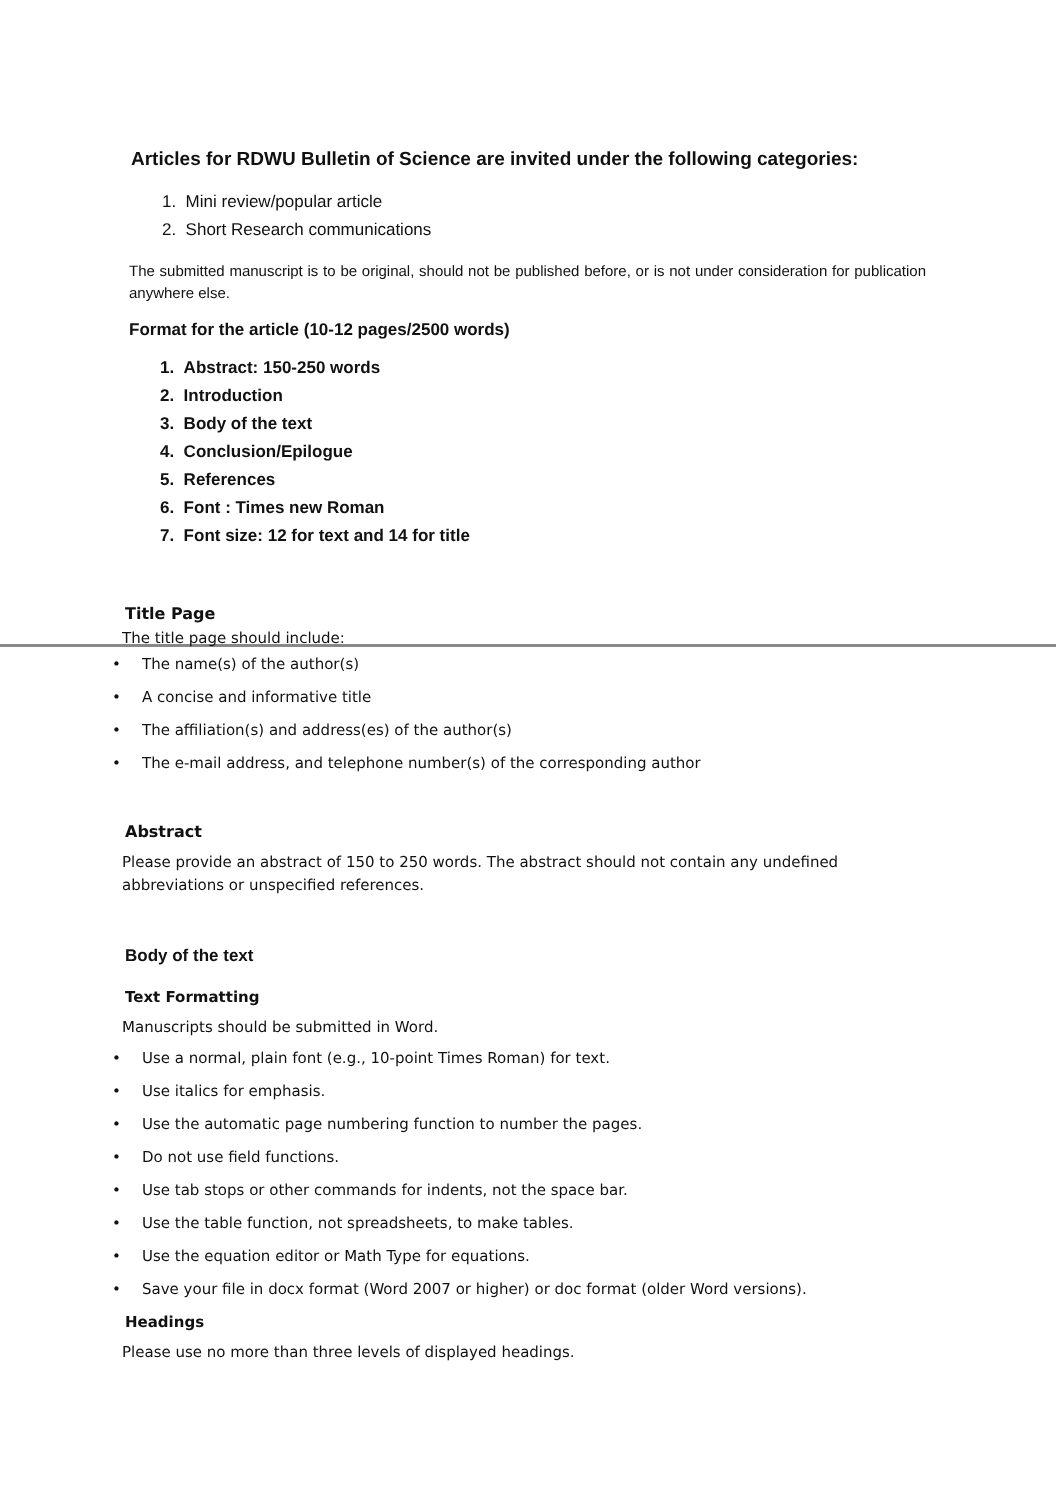Articles for RDWU Bulletin of Science are invited under the following categories:
1. Mini review/popular article
2. Short Research communications
The submitted manuscript is to be original, should not be published before, or is not under consideration for publication anywhere else.
Format for the article (10-12 pages/2500 words)
1. Abstract: 150-250 words
2. Introduction
3. Body of the text
4. Conclusion/Epilogue
5. References
6. Font : Times new Roman
7. Font size: 12 for text and 14 for title
Title Page
The title page should include:
• The name(s) of the author(s)
• A concise and informative title
• The affiliation(s) and address(es) of the author(s)
• The e-mail address, and telephone number(s) of the corresponding author
Abstract
Please provide an abstract of 150 to 250 words. The abstract should not contain any undefined abbreviations or unspecified references.
Body of the text
Text Formatting
Manuscripts should be submitted in Word.
• Use a normal, plain font (e.g., 10-point Times Roman) for text.
• Use italics for emphasis.
• Use the automatic page numbering function to number the pages.
• Do not use field functions.
• Use tab stops or other commands for indents, not the space bar.
• Use the table function, not spreadsheets, to make tables.
• Use the equation editor or Math Type for equations.
• Save your file in docx format (Word 2007 or higher) or doc format (older Word versions).
Headings
Please use no more than three levels of displayed headings.